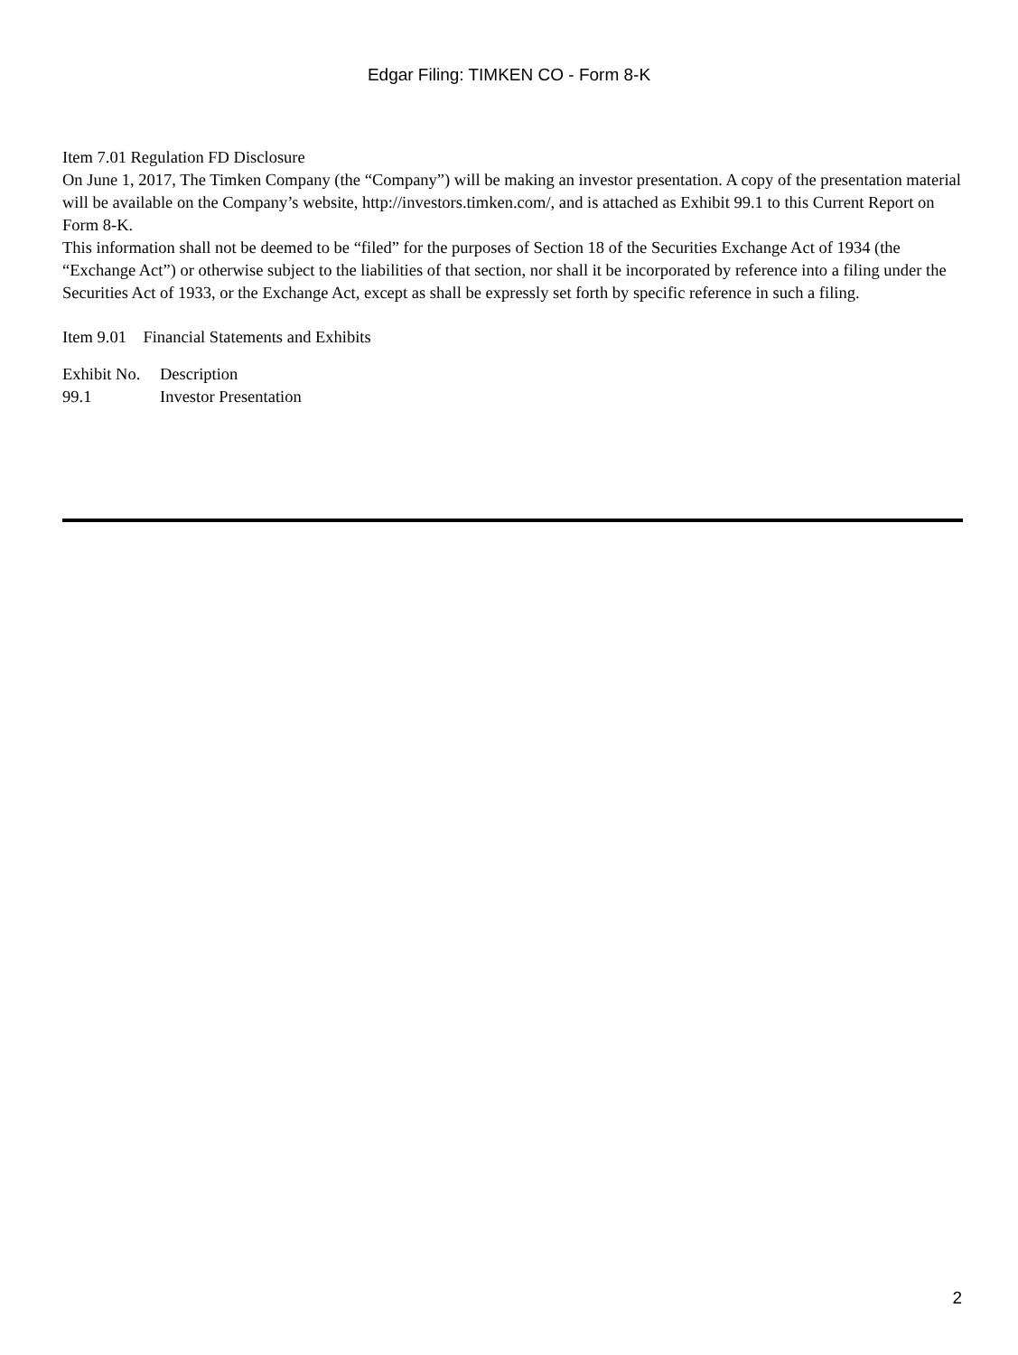Edgar Filing: TIMKEN CO - Form 8-K
Item 7.01 Regulation FD Disclosure
On June 1, 2017, The Timken Company (the “Company”) will be making an investor presentation. A copy of the presentation material will be available on the Company’s website, http://investors.timken.com/, and is attached as Exhibit 99.1 to this Current Report on Form 8-K.
This information shall not be deemed to be “filed” for the purposes of Section 18 of the Securities Exchange Act of 1934 (the “Exchange Act”) or otherwise subject to the liabilities of that section, nor shall it be incorporated by reference into a filing under the Securities Act of 1933, or the Exchange Act, except as shall be expressly set forth by specific reference in such a filing.
Item 9.01 Financial Statements and Exhibits
| Exhibit No. | Description |
| --- | --- |
| 99.1 | Investor Presentation |
2